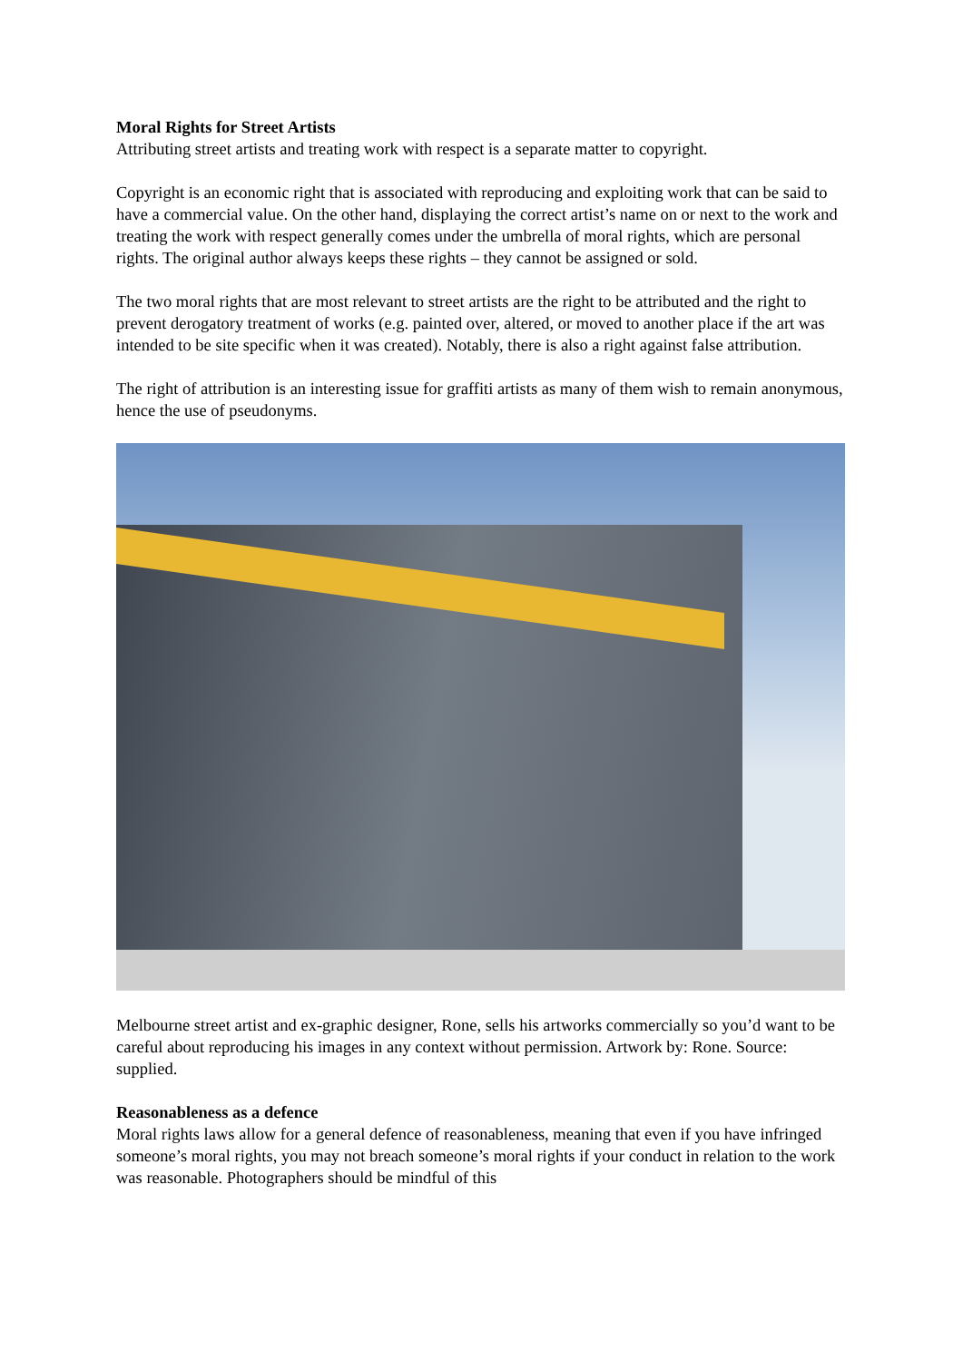Moral Rights for Street Artists
Attributing street artists and treating work with respect is a separate matter to copyright.
Copyright is an economic right that is associated with reproducing and exploiting work that can be said to have a commercial value. On the other hand, displaying the correct artist’s name on or next to the work and treating the work with respect generally comes under the umbrella of moral rights, which are personal rights. The original author always keeps these rights – they cannot be assigned or sold.
The two moral rights that are most relevant to street artists are the right to be attributed and the right to prevent derogatory treatment of works (e.g. painted over, altered, or moved to another place if the art was intended to be site specific when it was created). Notably, there is also a right against false attribution.
The right of attribution is an interesting issue for graffiti artists as many of them wish to remain anonymous, hence the use of pseudonyms.
Melbourne street artist and ex-graphic designer, Rone, sells his artworks commercially so you’d want to be careful about reproducing his images in any context without permission. Artwork by: Rone. Source: supplied.
Reasonableness as a defence
Moral rights laws allow for a general defence of reasonableness, meaning that even if you have infringed someone’s moral rights, you may not breach someone’s moral rights if your conduct in relation to the work was reasonable. Photographers should be mindful of this